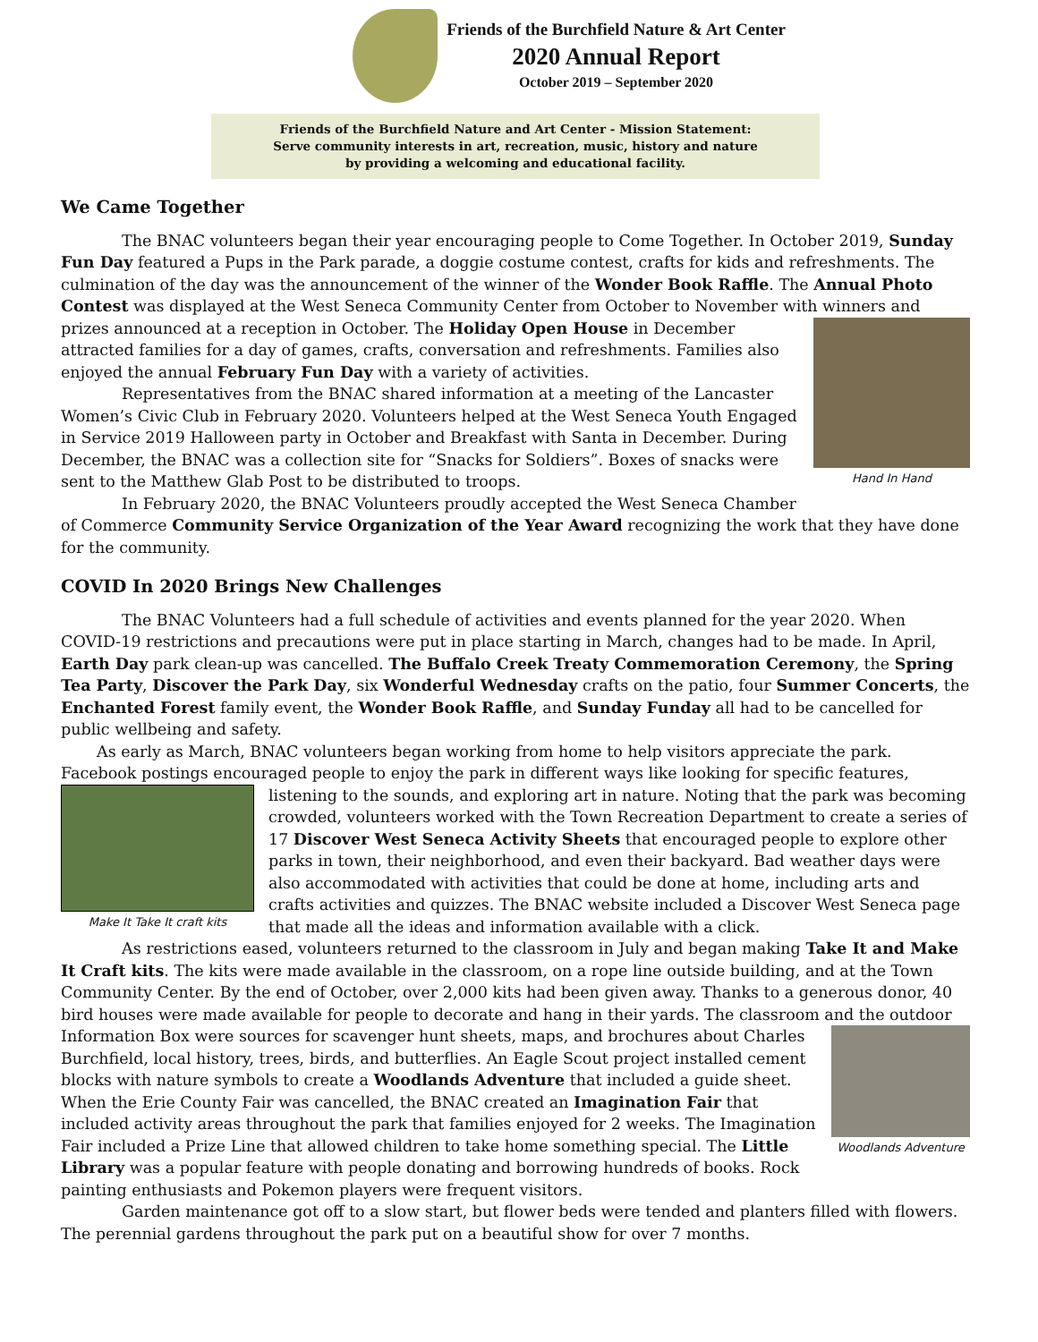Friends of the Burchfield Nature & Art Center
2020 Annual Report
October 2019 – September 2020
Friends of the Burchfield Nature and Art Center - Mission Statement:
Serve community interests in art, recreation, music, history and nature
by providing a welcoming and educational facility.
We Came Together
The BNAC volunteers began their year encouraging people to Come Together. In October 2019, Sunday Fun Day featured a Pups in the Park parade, a doggie costume contest, crafts for kids and refreshments. The culmination of the day was the announcement of the winner of the Wonder Book Raffle. The Annual Photo Contest was displayed at the West Seneca Community Center from October to November with winners and prizes Hand In Hand announced at a reception in October. The Holiday Open House in December attracted families for a day of games, crafts, conversation and refreshments. Families also enjoyed the annual February Fun Day with a variety of activities.
Representatives from the BNAC shared information at a meeting of the Lancaster Women’s Civic Club in February 2020. Volunteers helped at the West Seneca Youth Engaged in Service 2019 Halloween party in October and Breakfast with Santa in December. During December, the BNAC was a collection site for “Snacks for Soldiers”. Boxes of snacks were sent to the Matthew Glab Post to be distributed to troops.
In February 2020, the BNAC Volunteers proudly accepted the West Seneca Chamber of Commerce Community Service Organization of the Year Award recognizing the work that they have done for the community.
COVID In 2020 Brings New Challenges
The BNAC Volunteers had a full schedule of activities and events planned for the year 2020. When COVID-19 restrictions and precautions were put in place starting in March, changes had to be made. In April, Earth Day park clean-up was cancelled. The Buffalo Creek Treaty Commemoration Ceremony, the Spring Tea Party, Discover the Park Day, six Wonderful Wednesday crafts on the patio, four Summer Concerts, the Enchanted Forest family event, the Wonder Book Raffle, and Sunday Funday all had to be cancelled for public wellbeing and safety.
As early as March, BNAC volunteers began working from home to help visitors appreciate the park. Facebook postings encouraged people to enjoy the park in different ways like looking for specific features, listening to the Make It Take It craft kits sounds, and exploring art in nature. Noting that the park was becoming crowded, volunteers worked with the Town Recreation Department to create a series of 17 Discover West Seneca Activity Sheets that encouraged people to explore other parks in town, their neighborhood, and even their backyard. Bad weather days were also accommodated with activities that could be done at home, including arts and crafts activities and quizzes. The BNAC website included a Discover West Seneca page that made all the ideas and information available with a click.
As restrictions eased, volunteers returned to the classroom in July and began making Take It and Make It Craft kits. The kits were made available in the classroom, on a rope line outside building, and at the Town Community Center. By the end of October, over 2,000 kits had been given away. Thanks to a generous donor, 40 bird houses were made available for people to decorate and hang in their yards. The classroom and the outdoor Woodlands Adventure Information Box were sources for scavenger hunt sheets, maps, and brochures about Charles Burchfield, local history, trees, birds, and butterflies. An Eagle Scout project installed cement blocks with nature symbols to create a Woodlands Adventure that included a guide sheet. When the Erie County Fair was cancelled, the BNAC created an Imagination Fair that included activity areas throughout the park that families enjoyed for 2 weeks. The Imagination Fair included a Prize Line that allowed children to take home something special. The Little Library was a popular feature with people donating and borrowing hundreds of books. Rock painting enthusiasts and Pokemon players were frequent visitors.
Garden maintenance got off to a slow start, but flower beds were tended and planters filled with flowers. The perennial gardens throughout the park put on a beautiful show for over 7 months.